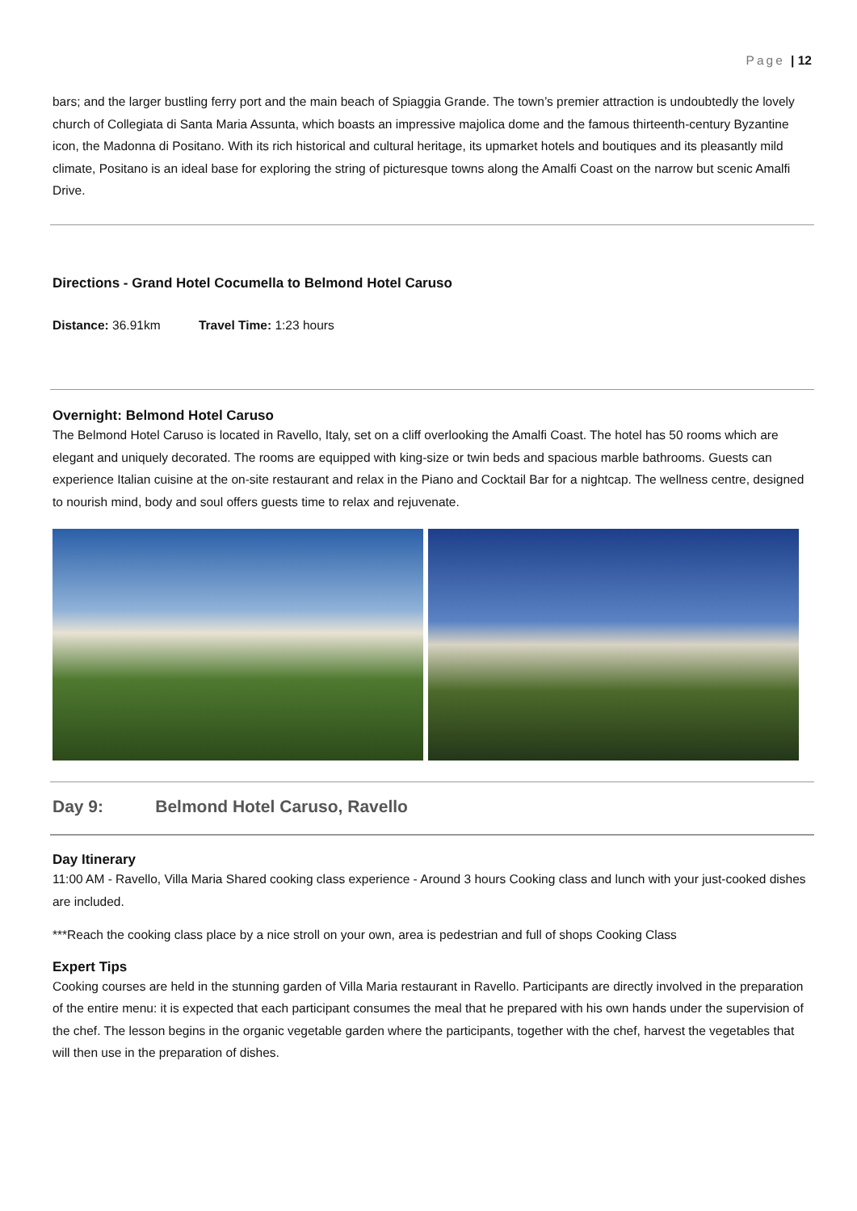Page | 12
bars; and the larger bustling ferry port and the main beach of Spiaggia Grande. The town’s premier attraction is undoubtedly the lovely church of Collegiata di Santa Maria Assunta, which boasts an impressive majolica dome and the famous thirteenth-century Byzantine icon, the Madonna di Positano. With its rich historical and cultural heritage, its upmarket hotels and boutiques and its pleasantly mild climate, Positano is an ideal base for exploring the string of picturesque towns along the Amalfi Coast on the narrow but scenic Amalfi Drive.
Directions - Grand Hotel Cocumella to Belmond Hotel Caruso
Distance: 36.91km Travel Time: 1:23 hours
Overnight: Belmond Hotel Caruso
The Belmond Hotel Caruso is located in Ravello, Italy, set on a cliff overlooking the Amalfi Coast. The hotel has 50 rooms which are elegant and uniquely decorated. The rooms are equipped with king-size or twin beds and spacious marble bathrooms. Guests can experience Italian cuisine at the on-site restaurant and relax in the Piano and Cocktail Bar for a nightcap. The wellness centre, designed to nourish mind, body and soul offers guests time to relax and rejuvenate.
Day 9: Belmond Hotel Caruso, Ravello
Day Itinerary
11:00 AM - Ravello, Villa Maria Shared cooking class experience - Around 3 hours Cooking class and lunch with your just-cooked dishes are included.
***Reach the cooking class place by a nice stroll on your own, area is pedestrian and full of shops Cooking Class
Expert Tips
Cooking courses are held in the stunning garden of Villa Maria restaurant in Ravello. Participants are directly involved in the preparation of the entire menu: it is expected that each participant consumes the meal that he prepared with his own hands under the supervision of the chef. The lesson begins in the organic vegetable garden where the participants, together with the chef, harvest the vegetables that will then use in the preparation of dishes.